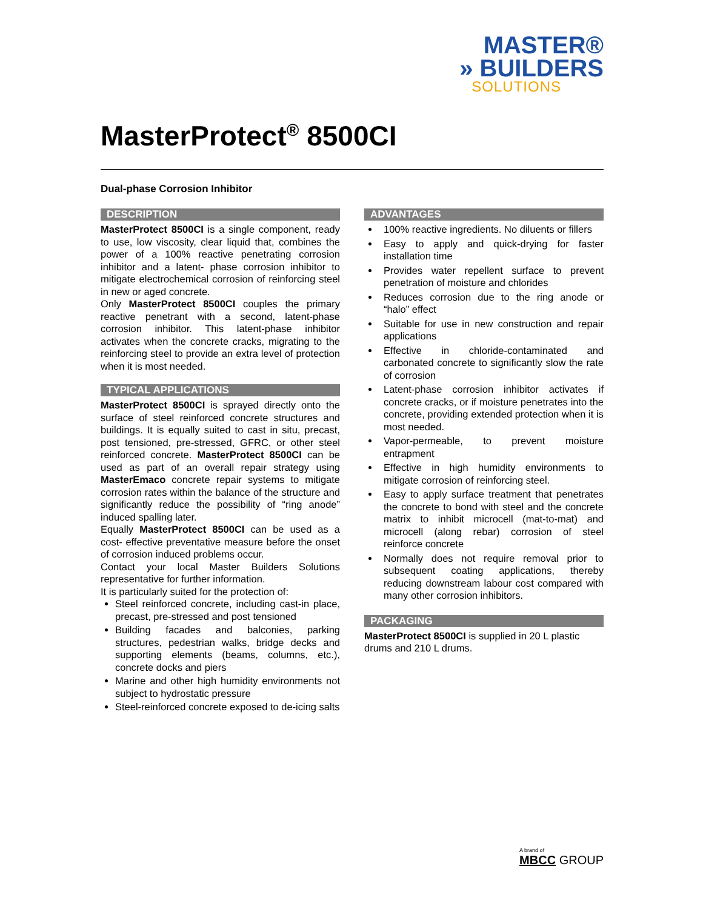MASTER®
» BUILDERS
SOLUTIONS
MasterProtect<sup>®</sup> 8500CI
Dual-phase Corrosion Inhibitor
DESCRIPTION
MasterProtect 8500CI is a single component, ready to use, low viscosity, clear liquid that, combines the power of a 100% reactive penetrating corrosion inhibitor and a latent- phase corrosion inhibitor to mitigate electrochemical corrosion of reinforcing steel in new or aged concrete.
Only MasterProtect 8500CI couples the primary reactive penetrant with a second, latent-phase corrosion inhibitor. This latent-phase inhibitor activates when the concrete cracks, migrating to the reinforcing steel to provide an extra level of protection when it is most needed.
TYPICAL APPLICATIONS
MasterProtect 8500CI is sprayed directly onto the surface of steel reinforced concrete structures and buildings. It is equally suited to cast in situ, precast, post tensioned, pre-stressed, GFRC, or other steel reinforced concrete. MasterProtect 8500CI can be used as part of an overall repair strategy using MasterEmaco concrete repair systems to mitigate corrosion rates within the balance of the structure and significantly reduce the possibility of “ring anode” induced spalling later.
Equally MasterProtect 8500CI can be used as a cost- effective preventative measure before the onset of corrosion induced problems occur.
Contact your local Master Builders Solutions representative for further information.
It is particularly suited for the protection of:
Steel reinforced concrete, including cast-in place, precast, pre-stressed and post tensioned
Building facades and balconies, parking structures, pedestrian walks, bridge decks and supporting elements (beams, columns, etc.), concrete docks and piers
Marine and other high humidity environments not subject to hydrostatic pressure
Steel-reinforced concrete exposed to de-icing salts
ADVANTAGES
100% reactive ingredients. No diluents or fillers
Easy to apply and quick-drying for faster installation time
Provides water repellent surface to prevent penetration of moisture and chlorides
Reduces corrosion due to the ring anode or “halo” effect
Suitable for use in new construction and repair applications
Effective in chloride-contaminated and carbonated concrete to significantly slow the rate of corrosion
Latent-phase corrosion inhibitor activates if concrete cracks, or if moisture penetrates into the concrete, providing extended protection when it is most needed.
Vapor-permeable, to prevent moisture entrapment
Effective in high humidity environments to mitigate corrosion of reinforcing steel.
Easy to apply surface treatment that penetrates the concrete to bond with steel and the concrete matrix to inhibit microcell (mat-to-mat) and microcell (along rebar) corrosion of steel reinforce concrete
Normally does not require removal prior to subsequent coating applications, thereby reducing downstream labour cost compared with many other corrosion inhibitors.
PACKAGING
MasterProtect 8500CI is supplied in 20 L plastic drums and 210 L drums.
A brand of
MBCC GROUP